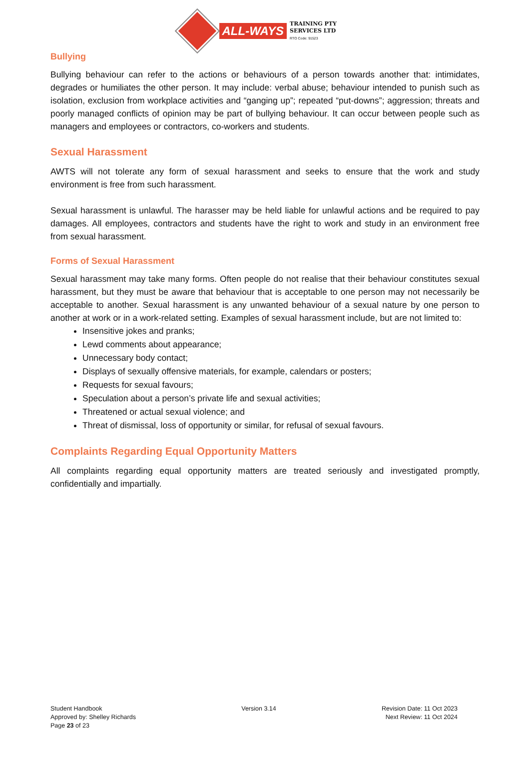ALL-WAYS TRAINING PTY
SERVICES LTD
RTO Code: 91523
Bullying
Bullying behaviour can refer to the actions or behaviours of a person towards another that: intimidates, degrades or humiliates the other person. It may include: verbal abuse; behaviour intended to punish such as isolation, exclusion from workplace activities and “ganging up”; repeated “put-downs”; aggression; threats and poorly managed conflicts of opinion may be part of bullying behaviour. It can occur between people such as managers and employees or contractors, co-workers and students.
Sexual Harassment
AWTS will not tolerate any form of sexual harassment and seeks to ensure that the work and study environment is free from such harassment.
Sexual harassment is unlawful. The harasser may be held liable for unlawful actions and be required to pay damages. All employees, contractors and students have the right to work and study in an environment free from sexual harassment.
Forms of Sexual Harassment
Sexual harassment may take many forms. Often people do not realise that their behaviour constitutes sexual harassment, but they must be aware that behaviour that is acceptable to one person may not necessarily be acceptable to another. Sexual harassment is any unwanted behaviour of a sexual nature by one person to another at work or in a work-related setting. Examples of sexual harassment include, but are not limited to:
Insensitive jokes and pranks;
Lewd comments about appearance;
Unnecessary body contact;
Displays of sexually offensive materials, for example, calendars or posters;
Requests for sexual favours;
Speculation about a person’s private life and sexual activities;
Threatened or actual sexual violence; and
Threat of dismissal, loss of opportunity or similar, for refusal of sexual favours.
Complaints Regarding Equal Opportunity Matters
All complaints regarding equal opportunity matters are treated seriously and investigated promptly, confidentially and impartially.
Student Handbook
Approved by: Shelley Richards
Page 23 of 23
Version 3.14 Revision Date: 11 Oct 2023
Next Review: 11 Oct 2024